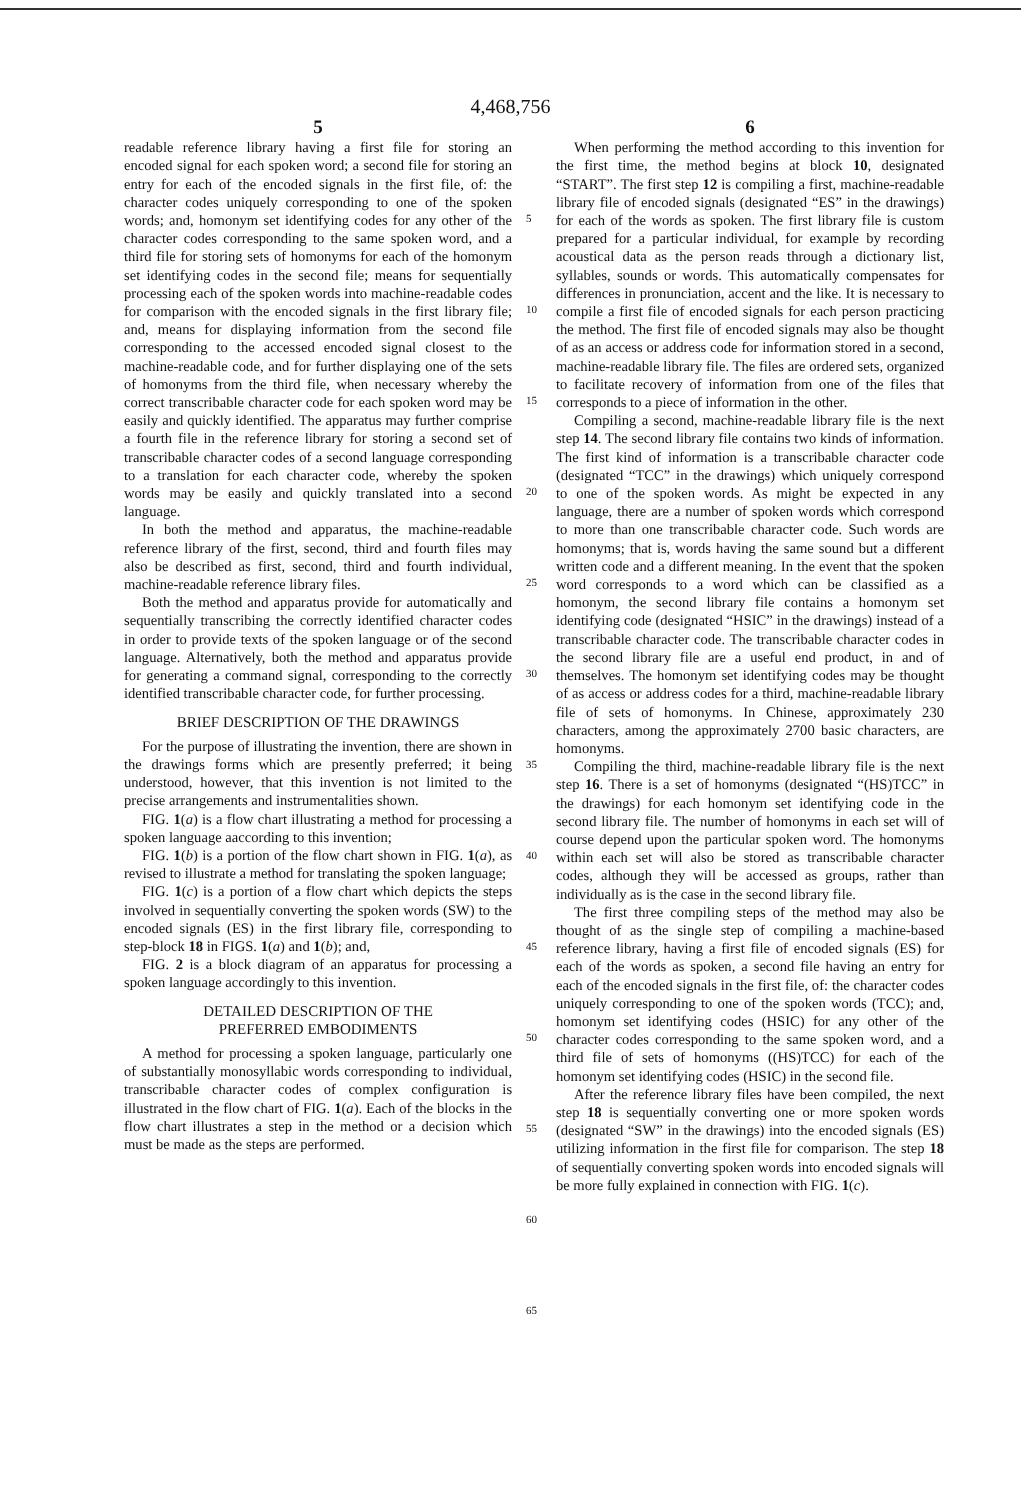4,468,756
5
readable reference library having a first file for storing an encoded signal for each spoken word; a second file for storing an entry for each of the encoded signals in the first file, of: the character codes uniquely corresponding to one of the spoken words; and, homonym set identifying codes for any other of the character codes corresponding to the same spoken word, and a third file for storing sets of homonyms for each of the homonym set identifying codes in the second file; means for sequentially processing each of the spoken words into machine-readable codes for comparison with the encoded signals in the first library file; and, means for displaying information from the second file corresponding to the accessed encoded signal closest to the machine-readable code, and for further displaying one of the sets of homonyms from the third file, when necessary whereby the correct transcribable character code for each spoken word may be easily and quickly identified. The apparatus may further comprise a fourth file in the reference library for storing a second set of transcribable character codes of a second language corresponding to a translation for each character code, whereby the spoken words may be easily and quickly translated into a second language.
In both the method and apparatus, the machine-readable reference library of the first, second, third and fourth files may also be described as first, second, third and fourth individual, machine-readable reference library files.
Both the method and apparatus provide for automatically and sequentially transcribing the correctly identified character codes in order to provide texts of the spoken language or of the second language. Alternatively, both the method and apparatus provide for generating a command signal, corresponding to the correctly identified transcribable character code, for further processing.
BRIEF DESCRIPTION OF THE DRAWINGS
For the purpose of illustrating the invention, there are shown in the drawings forms which are presently preferred; it being understood, however, that this invention is not limited to the precise arrangements and instrumentalities shown.
FIG. 1(a) is a flow chart illustrating a method for processing a spoken language aaccording to this invention;
FIG. 1(b) is a portion of the flow chart shown in FIG. 1(a), as revised to illustrate a method for translating the spoken language;
FIG. 1(c) is a portion of a flow chart which depicts the steps involved in sequentially converting the spoken words (SW) to the encoded signals (ES) in the first library file, corresponding to step-block 18 in FIGS. 1(a) and 1(b); and,
FIG. 2 is a block diagram of an apparatus for processing a spoken language accordingly to this invention.
DETAILED DESCRIPTION OF THE
PREFERRED EMBODIMENTS
A method for processing a spoken language, particularly one of substantially monosyllabic words corresponding to individual, transcribable character codes of complex configuration is illustrated in the flow chart of FIG. 1(a). Each of the blocks in the flow chart illustrates a step in the method or a decision which must be made as the steps are performed.
5
10
15
20
25
30
35
40
45
50
55
60
65
6
When performing the method according to this invention for the first time, the method begins at block 10, designated “START”. The first step 12 is compiling a first, machine-readable library file of encoded signals (designated “ES” in the drawings) for each of the words as spoken. The first library file is custom prepared for a particular individual, for example by recording acoustical data as the person reads through a dictionary list, syllables, sounds or words. This automatically compensates for differences in pronunciation, accent and the like. It is necessary to compile a first file of encoded signals for each person practicing the method. The first file of encoded signals may also be thought of as an access or address code for information stored in a second, machine-readable library file. The files are ordered sets, organized to facilitate recovery of information from one of the files that corresponds to a piece of information in the other.
Compiling a second, machine-readable library file is the next step 14. The second library file contains two kinds of information. The first kind of information is a transcribable character code (designated “TCC” in the drawings) which uniquely correspond to one of the spoken words. As might be expected in any language, there are a number of spoken words which correspond to more than one transcribable character code. Such words are homonyms; that is, words having the same sound but a different written code and a different meaning. In the event that the spoken word corresponds to a word which can be classified as a homonym, the second library file contains a homonym set identifying code (designated “HSIC” in the drawings) instead of a transcribable character code. The transcribable character codes in the second library file are a useful end product, in and of themselves. The homonym set identifying codes may be thought of as access or address codes for a third, machine-readable library file of sets of homonyms. In Chinese, approximately 230 characters, among the approximately 2700 basic characters, are homonyms.
Compiling the third, machine-readable library file is the next step 16. There is a set of homonyms (designated “(HS)TCC” in the drawings) for each homonym set identifying code in the second library file. The number of homonyms in each set will of course depend upon the particular spoken word. The homonyms within each set will also be stored as transcribable character codes, although they will be accessed as groups, rather than individually as is the case in the second library file.
The first three compiling steps of the method may also be thought of as the single step of compiling a machine-based reference library, having a first file of encoded signals (ES) for each of the words as spoken, a second file having an entry for each of the encoded signals in the first file, of: the character codes uniquely corresponding to one of the spoken words (TCC); and, homonym set identifying codes (HSIC) for any other of the character codes corresponding to the same spoken word, and a third file of sets of homonyms ((HS)TCC) for each of the homonym set identifying codes (HSIC) in the second file.
After the reference library files have been compiled, the next step 18 is sequentially converting one or more spoken words (designated “SW” in the drawings) into the encoded signals (ES) utilizing information in the first file for comparison. The step 18 of sequentially converting spoken words into encoded signals will be more fully explained in connection with FIG. 1(c).